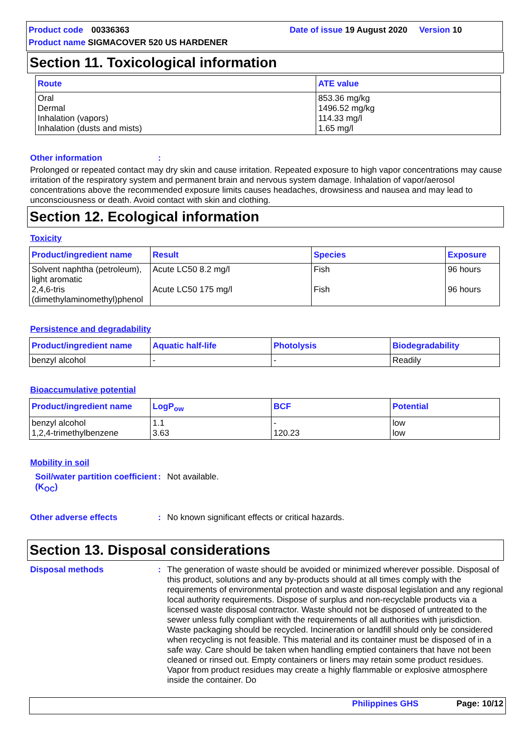Product code 00336363 Date of issue 19 August 2020 Version 10
Product name SIGMACOVER 520 US HARDENER
Section 11. Toxicological information
| Route | ATE value |
| --- | --- |
| Oral Dermal Inhalation (vapors) Inhalation (dusts and mists) | 853.36 mg/kg 1496.52 mg/kg 114.33 mg/l 1.65 mg/l |
Other information:
Prolonged or repeated contact may dry skin and cause irritation. Repeated exposure to high vapor concentrations may cause irritation of the respiratory system and permanent brain and nervous system damage. Inhalation of vapor/aerosol concentrations above the recommended exposure limits causes headaches, drowsiness and nausea and may lead to unconsciousness or death. Avoid contact with skin and clothing.
Section 12. Ecological information
Toxicity
| Product/ingredient name | Result | Species | Exposure |
| --- | --- | --- | --- |
| Solvent naphtha (petroleum), light aromatic 2,4,6-tris (dimethylaminomethyl)phenol | Acute LC50 8.2 mg/l Acute LC50 175 mg/l | Fish Fish | 96 hours 96 hours |
Persistence and degradability
| Product/ingredient name | Aquatic half-life | Photolysis | Biodegradability |
| --- | --- | --- | --- |
| benzyl alcohol | - | - | Readily |
Bioaccumulative potential
| Product/ingredient name | LogP<sub>ow</sub> | BCF | Potential |
| --- | --- | --- | --- |
| benzyl alcohol 1,2,4-trimethylbenzene | 1.1 3.63 | - 120.23 | low low |
Mobility in soil
Soil/water partition coefficient (K<sub>OC</sub>): Not available.
Other adverse effects: No known significant effects or critical hazards.
Section 13. Disposal considerations
Disposal methods: The generation of waste should be avoided or minimized wherever possible. Disposal of this product, solutions and any by-products should at all times comply with the requirements of environmental protection and waste disposal legislation and any regional local authority requirements. Dispose of surplus and non-recyclable products via a licensed waste disposal contractor. Waste should not be disposed of untreated to the sewer unless fully compliant with the requirements of all authorities with jurisdiction. Waste packaging should be recycled. Incineration or landfill should only be considered when recycling is not feasible. This material and its container must be disposed of in a safe way. Care should be taken when handling emptied containers that have not been cleaned or rinsed out. Empty containers or liners may retain some product residues. Vapor from product residues may create a highly flammable or explosive atmosphere inside the container. Do
Philippines GHS Page: 10/12